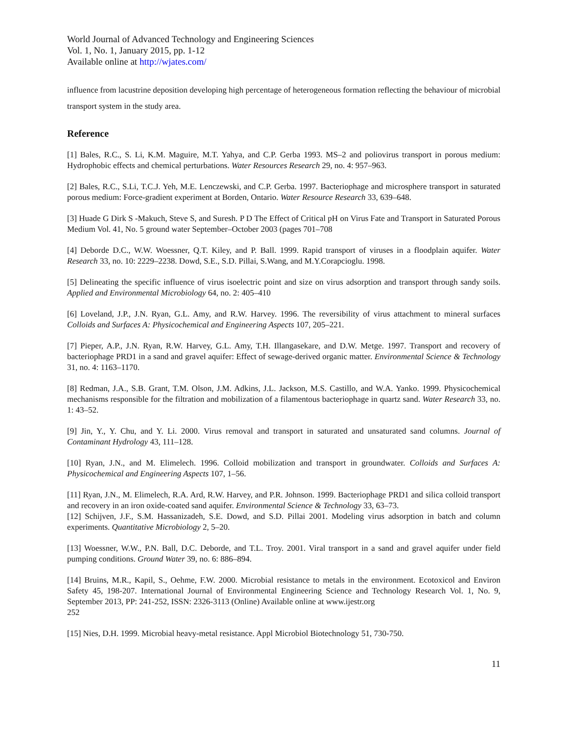World Journal of Advanced Technology and Engineering Sciences
Vol. 1, No. 1, January 2015, pp. 1-12
Available online at http://wjates.com/
influence from lacustrine deposition developing high percentage of heterogeneous formation reflecting the behaviour of microbial transport system in the study area.
Reference
[1] Bales, R.C., S. Li, K.M. Maguire, M.T. Yahya, and C.P. Gerba 1993. MS–2 and poliovirus transport in porous medium: Hydrophobic effects and chemical perturbations. Water Resources Research 29, no. 4: 957–963.
[2] Bales, R.C., S.Li, T.C.J. Yeh, M.E. Lenczewski, and C.P. Gerba. 1997. Bacteriophage and microsphere transport in saturated porous medium: Force-gradient experiment at Borden, Ontario. Water Resource Research 33, 639–648.
[3] Huade G Dirk S -Makuch, Steve S, and Suresh. P D The Effect of Critical pH on Virus Fate and Transport in Saturated Porous Medium Vol. 41, No. 5 ground water September–October 2003 (pages 701–708
[4] Deborde D.C., W.W. Woessner, Q.T. Kiley, and P. Ball. 1999. Rapid transport of viruses in a floodplain aquifer. Water Research 33, no. 10: 2229–2238. Dowd, S.E., S.D. Pillai, S.Wang, and M.Y.Corapcioglu. 1998.
[5] Delineating the specific influence of virus isoelectric point and size on virus adsorption and transport through sandy soils. Applied and Environmental Microbiology 64, no. 2: 405–410
[6] Loveland, J.P., J.N. Ryan, G.L. Amy, and R.W. Harvey. 1996. The reversibility of virus attachment to mineral surfaces Colloids and Surfaces A: Physicochemical and Engineering Aspects 107, 205–221.
[7] Pieper, A.P., J.N. Ryan, R.W. Harvey, G.L. Amy, T.H. Illangasekare, and D.W. Metge. 1997. Transport and recovery of bacteriophage PRD1 in a sand and gravel aquifer: Effect of sewage-derived organic matter. Environmental Science & Technology 31, no. 4: 1163–1170.
[8] Redman, J.A., S.B. Grant, T.M. Olson, J.M. Adkins, J.L. Jackson, M.S. Castillo, and W.A. Yanko. 1999. Physicochemical mechanisms responsible for the filtration and mobilization of a filamentous bacteriophage in quartz sand. Water Research 33, no. 1: 43–52.
[9] Jin, Y., Y. Chu, and Y. Li. 2000. Virus removal and transport in saturated and unsaturated sand columns. Journal of Contaminant Hydrology 43, 111–128.
[10] Ryan, J.N., and M. Elimelech. 1996. Colloid mobilization and transport in groundwater. Colloids and Surfaces A: Physicochemical and Engineering Aspects 107, 1–56.
[11] Ryan, J.N., M. Elimelech, R.A. Ard, R.W. Harvey, and P.R. Johnson. 1999. Bacteriophage PRD1 and silica colloid transport and recovery in an iron oxide-coated sand aquifer. Environmental Science & Technology 33, 63–73.
[12] Schijven, J.F., S.M. Hassanizadeh, S.E. Dowd, and S.D. Pillai 2001. Modeling virus adsorption in batch and column experiments. Quantitative Microbiology 2, 5–20.
[13] Woessner, W.W., P.N. Ball, D.C. Deborde, and T.L. Troy. 2001. Viral transport in a sand and gravel aquifer under field pumping conditions. Ground Water 39, no. 6: 886–894.
[14] Bruins, M.R., Kapil, S., Oehme, F.W. 2000. Microbial resistance to metals in the environment. Ecotoxicol and Environ Safety 45, 198-207. International Journal of Environmental Engineering Science and Technology Research Vol. 1, No. 9, September 2013, PP: 241-252, ISSN: 2326-3113 (Online) Available online at www.ijestr.org
252
[15] Nies, D.H. 1999. Microbial heavy-metal resistance. Appl Microbiol Biotechnology 51, 730-750.
11